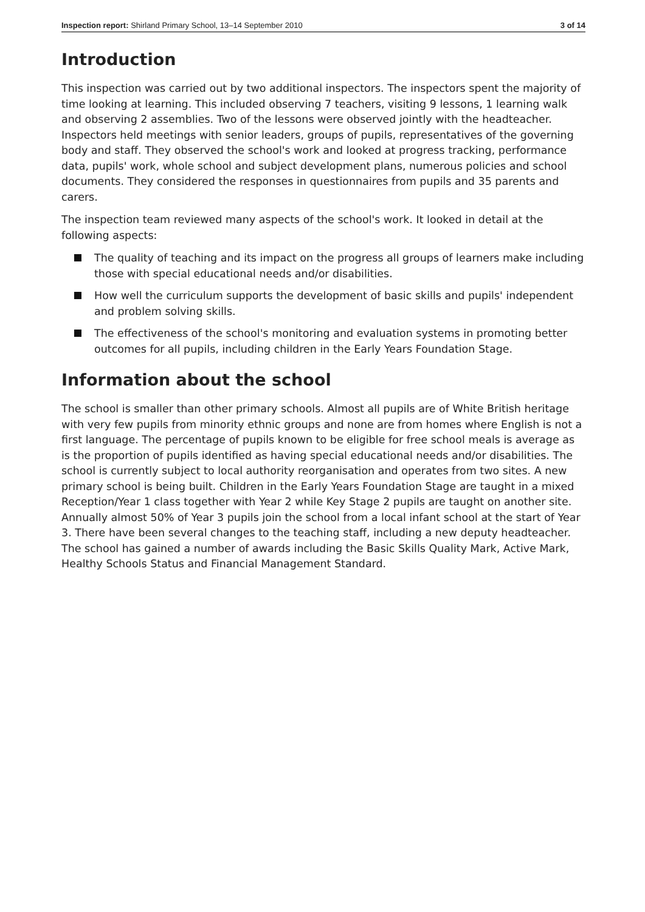Inspection report: Shirland Primary School, 13–14 September 2010 3 of 14
Introduction
This inspection was carried out by two additional inspectors. The inspectors spent the majority of time looking at learning. This included observing 7 teachers, visiting 9 lessons, 1 learning walk and observing 2 assemblies. Two of the lessons were observed jointly with the headteacher. Inspectors held meetings with senior leaders, groups of pupils, representatives of the governing body and staff. They observed the school's work and looked at progress tracking, performance data, pupils' work, whole school and subject development plans, numerous policies and school documents. They considered the responses in questionnaires from pupils and 35 parents and carers.
The inspection team reviewed many aspects of the school's work. It looked in detail at the following aspects:
The quality of teaching and its impact on the progress all groups of learners make including those with special educational needs and/or disabilities.
How well the curriculum supports the development of basic skills and pupils' independent and problem solving skills.
The effectiveness of the school's monitoring and evaluation systems in promoting better outcomes for all pupils, including children in the Early Years Foundation Stage.
Information about the school
The school is smaller than other primary schools. Almost all pupils are of White British heritage with very few pupils from minority ethnic groups and none are from homes where English is not a first language. The percentage of pupils known to be eligible for free school meals is average as is the proportion of pupils identified as having special educational needs and/or disabilities. The school is currently subject to local authority reorganisation and operates from two sites. A new primary school is being built. Children in the Early Years Foundation Stage are taught in a mixed Reception/Year 1 class together with Year 2 while Key Stage 2 pupils are taught on another site. Annually almost 50% of Year 3 pupils join the school from a local infant school at the start of Year 3. There have been several changes to the teaching staff, including a new deputy headteacher. The school has gained a number of awards including the Basic Skills Quality Mark, Active Mark, Healthy Schools Status and Financial Management Standard.